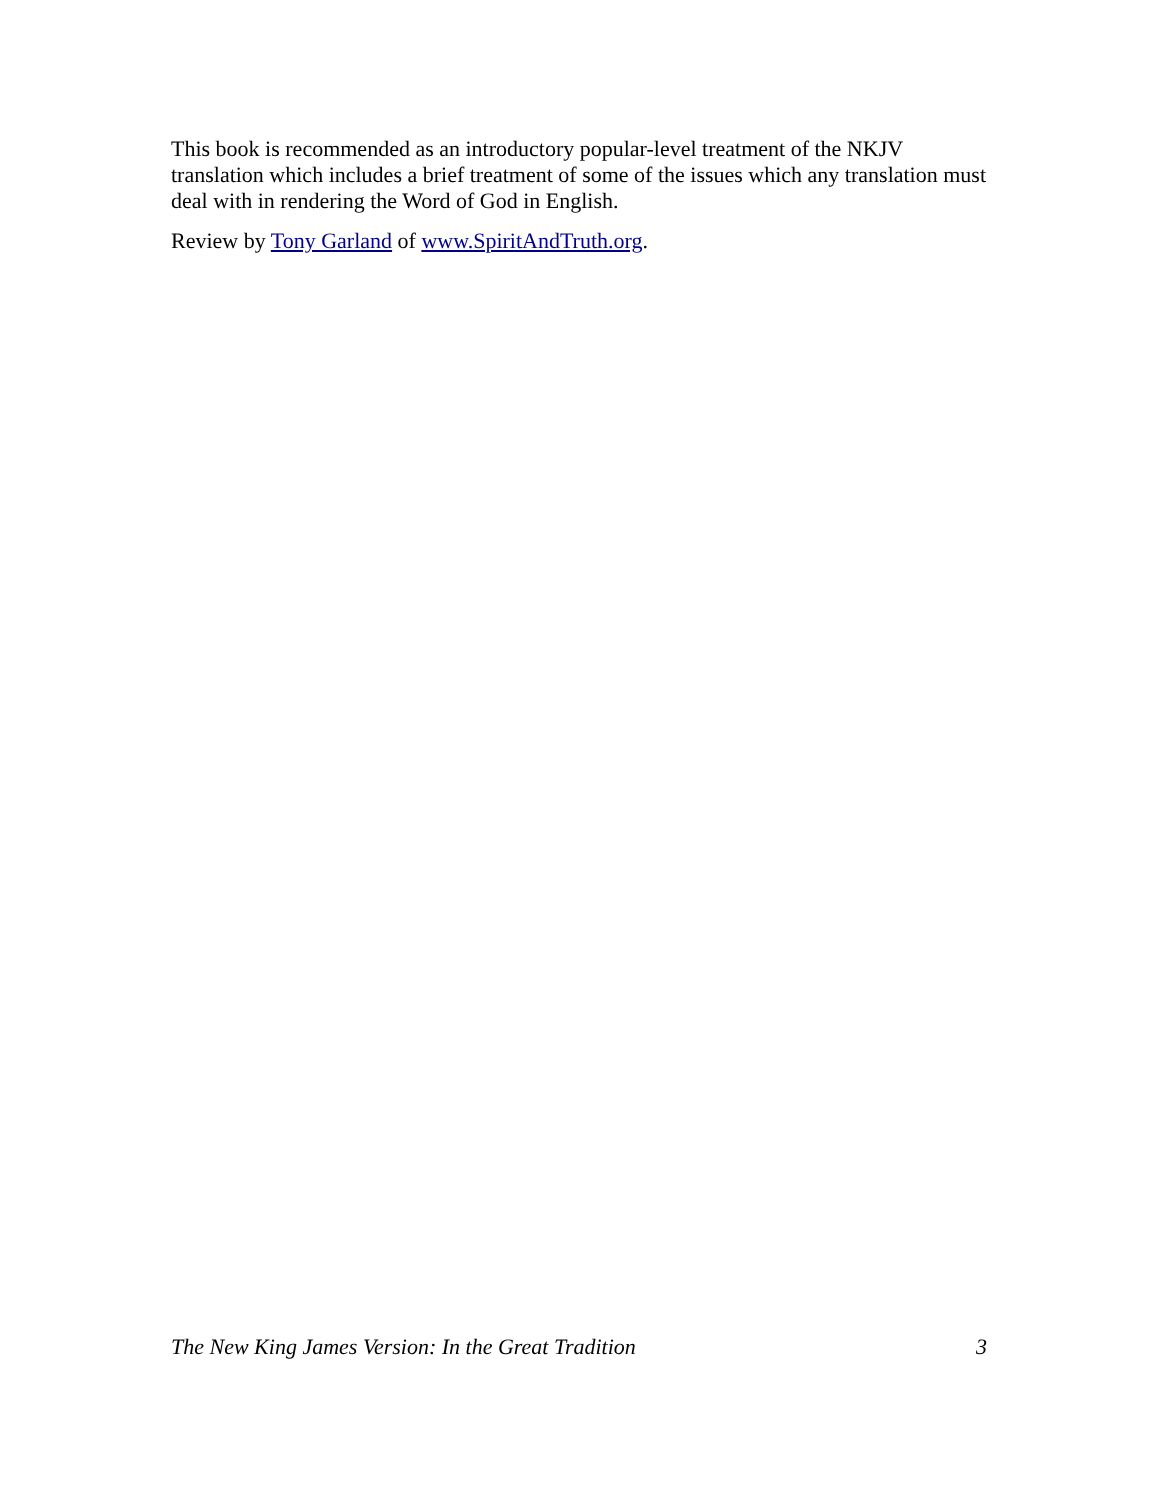This book is recommended as an introductory popular-level treatment of the NKJV translation which includes a brief treatment of some of the issues which any translation must deal with in rendering the Word of God in English.
Review by Tony Garland of www.SpiritAndTruth.org.
The New King James Version: In the Great Tradition 3